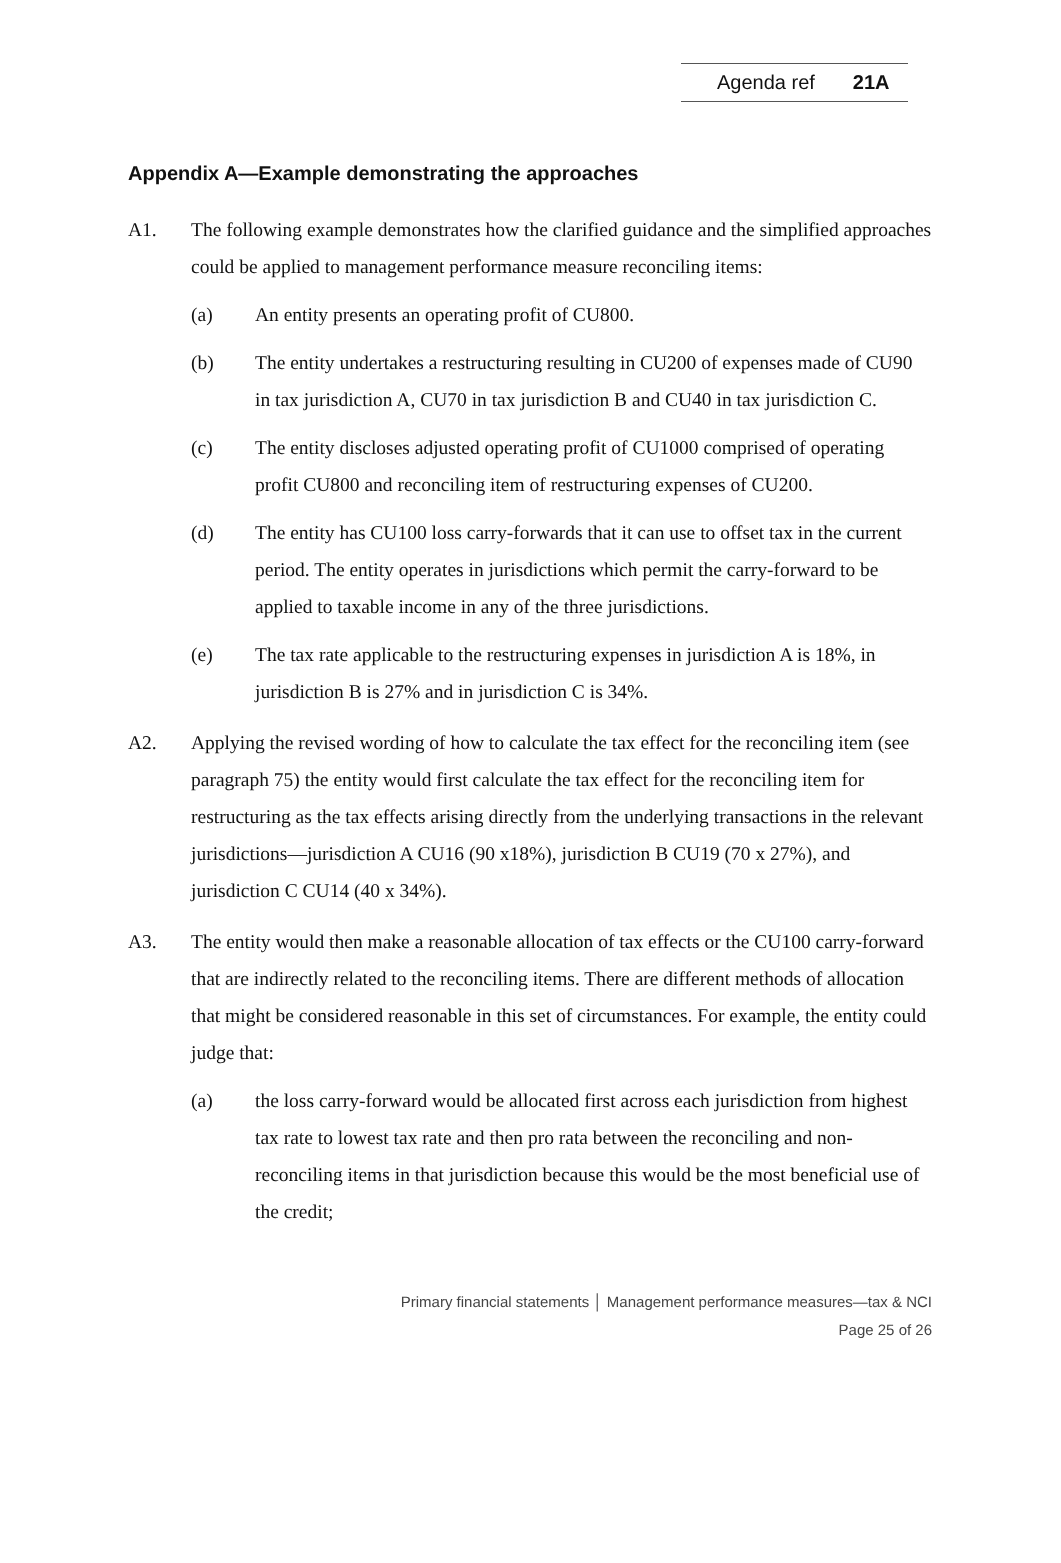Agenda ref 21A
Appendix A—Example demonstrating the approaches
A1. The following example demonstrates how the clarified guidance and the simplified approaches could be applied to management performance measure reconciling items:
(a) An entity presents an operating profit of CU800.
(b) The entity undertakes a restructuring resulting in CU200 of expenses made of CU90 in tax jurisdiction A, CU70 in tax jurisdiction B and CU40 in tax jurisdiction C.
(c) The entity discloses adjusted operating profit of CU1000 comprised of operating profit CU800 and reconciling item of restructuring expenses of CU200.
(d) The entity has CU100 loss carry-forwards that it can use to offset tax in the current period. The entity operates in jurisdictions which permit the carry-forward to be applied to taxable income in any of the three jurisdictions.
(e) The tax rate applicable to the restructuring expenses in jurisdiction A is 18%, in jurisdiction B is 27% and in jurisdiction C is 34%.
A2. Applying the revised wording of how to calculate the tax effect for the reconciling item (see paragraph 75) the entity would first calculate the tax effect for the reconciling item for restructuring as the tax effects arising directly from the underlying transactions in the relevant jurisdictions—jurisdiction A CU16 (90 x18%), jurisdiction B CU19 (70 x 27%), and jurisdiction C CU14 (40 x 34%).
A3. The entity would then make a reasonable allocation of tax effects or the CU100 carry-forward that are indirectly related to the reconciling items. There are different methods of allocation that might be considered reasonable in this set of circumstances. For example, the entity could judge that:
(a) the loss carry-forward would be allocated first across each jurisdiction from highest tax rate to lowest tax rate and then pro rata between the reconciling and non-reconciling items in that jurisdiction because this would be the most beneficial use of the credit;
Primary financial statements │ Management performance measures—tax & NCI
Page 25 of 26